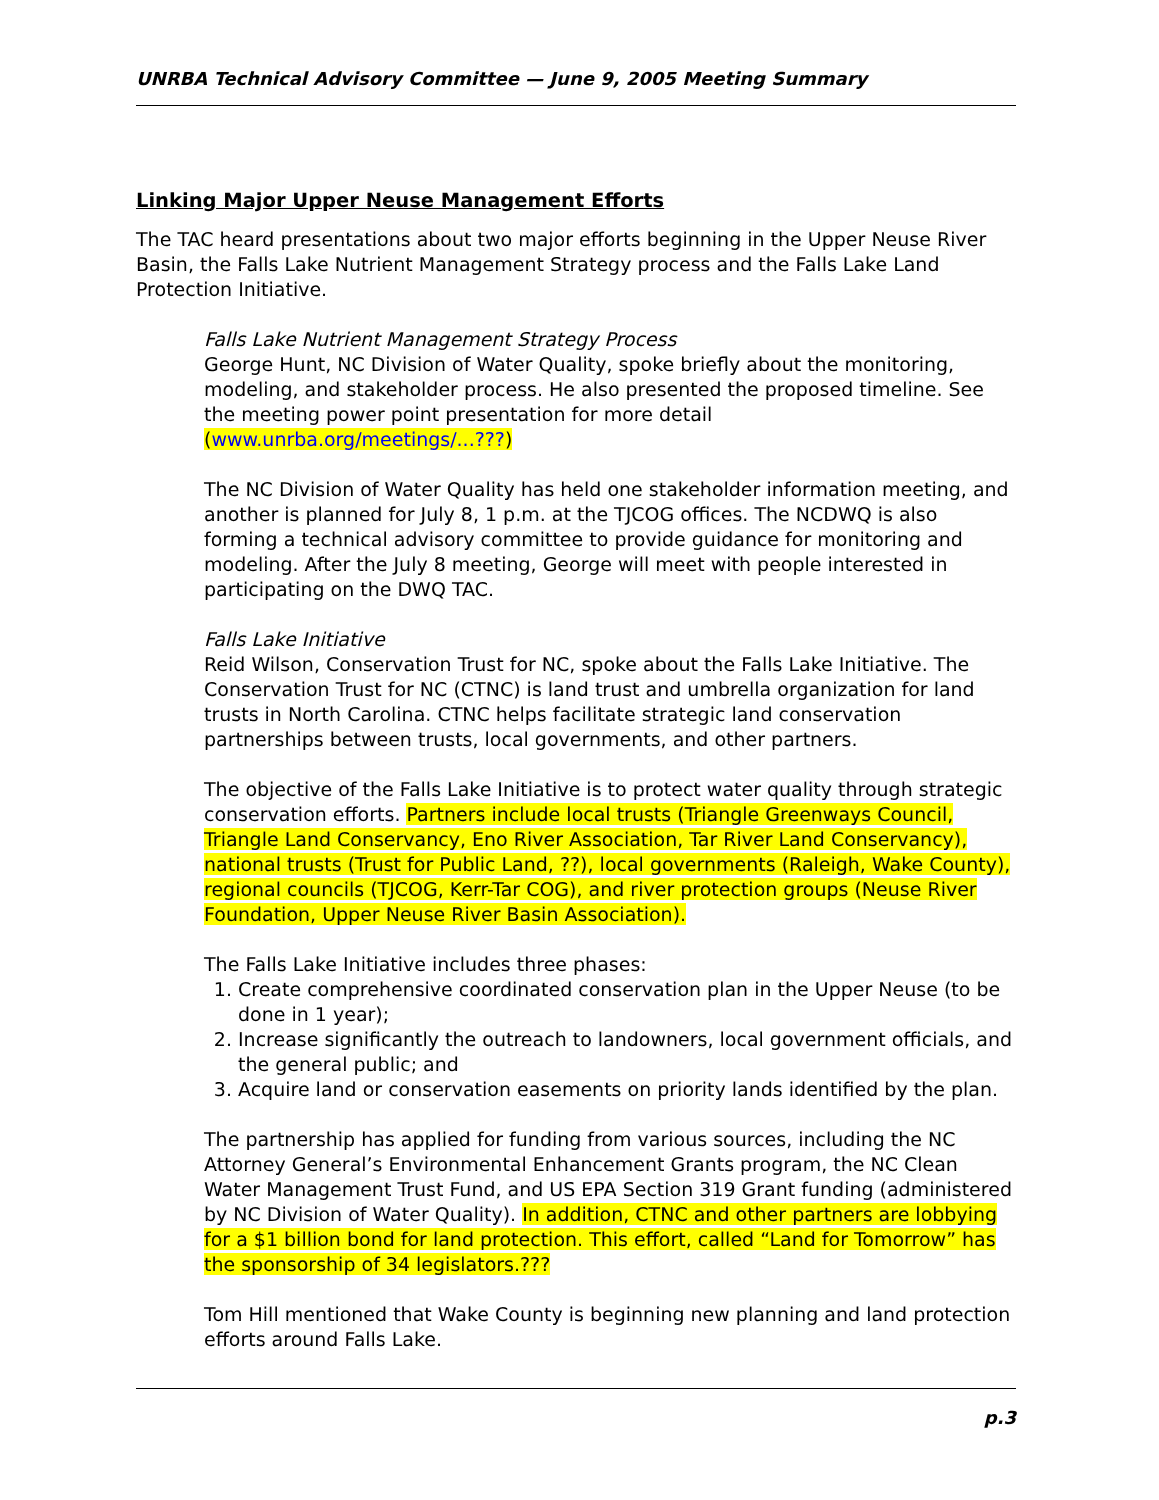UNRBA Technical Advisory Committee — June 9, 2005 Meeting Summary
Linking Major Upper Neuse Management Efforts
The TAC heard presentations about two major efforts beginning in the Upper Neuse River Basin, the Falls Lake Nutrient Management Strategy process and the Falls Lake Land Protection Initiative.
Falls Lake Nutrient Management Strategy Process
George Hunt, NC Division of Water Quality, spoke briefly about the monitoring, modeling, and stakeholder process. He also presented the proposed timeline. See the meeting power point presentation for more detail (www.unrba.org/meetings/...???)
The NC Division of Water Quality has held one stakeholder information meeting, and another is planned for July 8, 1 p.m. at the TJCOG offices. The NCDWQ is also forming a technical advisory committee to provide guidance for monitoring and modeling. After the July 8 meeting, George will meet with people interested in participating on the DWQ TAC.
Falls Lake Initiative
Reid Wilson, Conservation Trust for NC, spoke about the Falls Lake Initiative. The Conservation Trust for NC (CTNC) is land trust and umbrella organization for land trusts in North Carolina. CTNC helps facilitate strategic land conservation partnerships between trusts, local governments, and other partners.
The objective of the Falls Lake Initiative is to protect water quality through strategic conservation efforts. Partners include local trusts (Triangle Greenways Council, Triangle Land Conservancy, Eno River Association, Tar River Land Conservancy), national trusts (Trust for Public Land, ??), local governments (Raleigh, Wake County), regional councils (TJCOG, Kerr-Tar COG), and river protection groups (Neuse River Foundation, Upper Neuse River Basin Association).
The Falls Lake Initiative includes three phases:
1. Create comprehensive coordinated conservation plan in the Upper Neuse (to be done in 1 year);
2. Increase significantly the outreach to landowners, local government officials, and the general public; and
3. Acquire land or conservation easements on priority lands identified by the plan.
The partnership has applied for funding from various sources, including the NC Attorney General’s Environmental Enhancement Grants program, the NC Clean Water Management Trust Fund, and US EPA Section 319 Grant funding (administered by NC Division of Water Quality). In addition, CTNC and other partners are lobbying for a $1 billion bond for land protection. This effort, called “Land for Tomorrow” has the sponsorship of 34 legislators.???
Tom Hill mentioned that Wake County is beginning new planning and land protection efforts around Falls Lake.
p.3